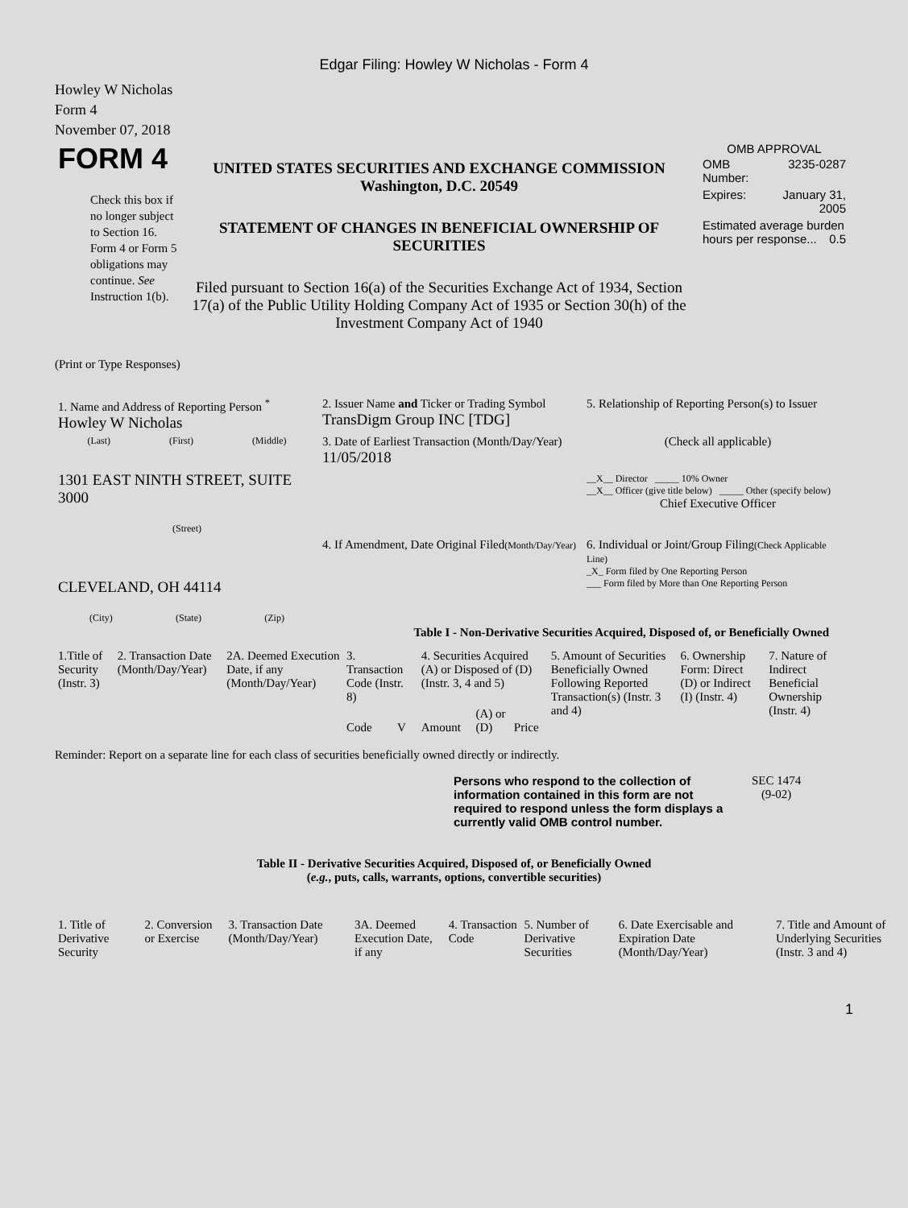Edgar Filing: Howley W Nicholas - Form 4
Howley W Nicholas
Form 4
November 07, 2018
| FORM 4 Check this box if no longer subject to Section 16. Form 4 or Form 5 obligations may continue. See Instruction 1(b). | UNITED STATES SECURITIES AND EXCHANGE COMMISSION Washington, D.C. 20549 STATEMENT OF CHANGES IN BENEFICIAL OWNERSHIP OF SECURITIES Filed pursuant to Section 16(a) of the Securities Exchange Act of 1934, Section 17(a) of the Public Utility Holding Company Act of 1935 or Section 30(h) of the Investment Company Act of 1940 | OMB APPROVAL / OMB Number: / 3235-0287 / / Expires: / January 31, 2005 / / Estimated average burden hours per response... 0.5 / / |
(Print or Type Responses)
| 1. Name and Address of Reporting Person <sup>*</sup> Howley W Nicholas | 2. Issuer Name and Ticker or Trading Symbol TransDigm Group INC [TDG] | 5. Relationship of Reporting Person(s) to Issuer (Check all applicable) __X__ Director _____ 10% Owner __X__ Officer (give title below) _____ Other (specify below) Chief Executive Officer |
| (Last) (First) (Middle) 1301 EAST NINTH STREET, SUITE 3000 (Street) | 3. Date of Earliest Transaction (Month/Day/Year) 11/05/2018 | |
| CLEVELAND, OH 44114 (City) (State) (Zip) | 4. If Amendment, Date Original Filed (Month/Day/Year) | 6. Individual or Joint/Group Filing (Check Applicable Line) _X_ Form filed by One Reporting Person ___ Form filed by More than One Reporting Person |
Table I - Non-Derivative Securities Acquired, Disposed of, or Beneficially Owned
| 1.Title of Security (Instr. 3) | 2. Transaction Date (Month/Day/Year) | 2A. Deemed Execution Date, if any (Month/Day/Year) | 3. Transaction Code (Instr. 8) | | 4. Securities Acquired (A) or Disposed of (D) (Instr. 3, 4 and 5) | | | 5. Amount of Securities Beneficially Owned Following Reported Transaction(s) (Instr. 3 and 4) | 6. Ownership Form: Direct (D) or Indirect (I) (Instr. 4) | 7. Nature of Indirect Beneficial Ownership (Instr. 4) |
| --- | --- | --- | --- | --- | --- | --- | --- | --- | --- | --- |
| | | | Code | V | Amount | (A) or (D) | Price | | | |
Reminder: Report on a separate line for each class of securities beneficially owned directly or indirectly.
Persons who respond to the collection of information contained in this form are not required to respond unless the form displays a currently valid OMB control number.
SEC 1474
(9-02)
Table II - Derivative Securities Acquired, Disposed of, or Beneficially Owned
(e.g., puts, calls, warrants, options, convertible securities)
| 1. Title of Derivative Security | 2. Conversion or Exercise | 3. Transaction Date (Month/Day/Year) | 3A. Deemed Execution Date, if any | 4. Transaction Code | 5. Number of Derivative Securities | 6. Date Exercisable and Expiration Date (Month/Day/Year) | 7. Title and Amount of Underlying Securities (Instr. 3 and 4) |
| --- | --- | --- | --- | --- | --- | --- | --- |
1